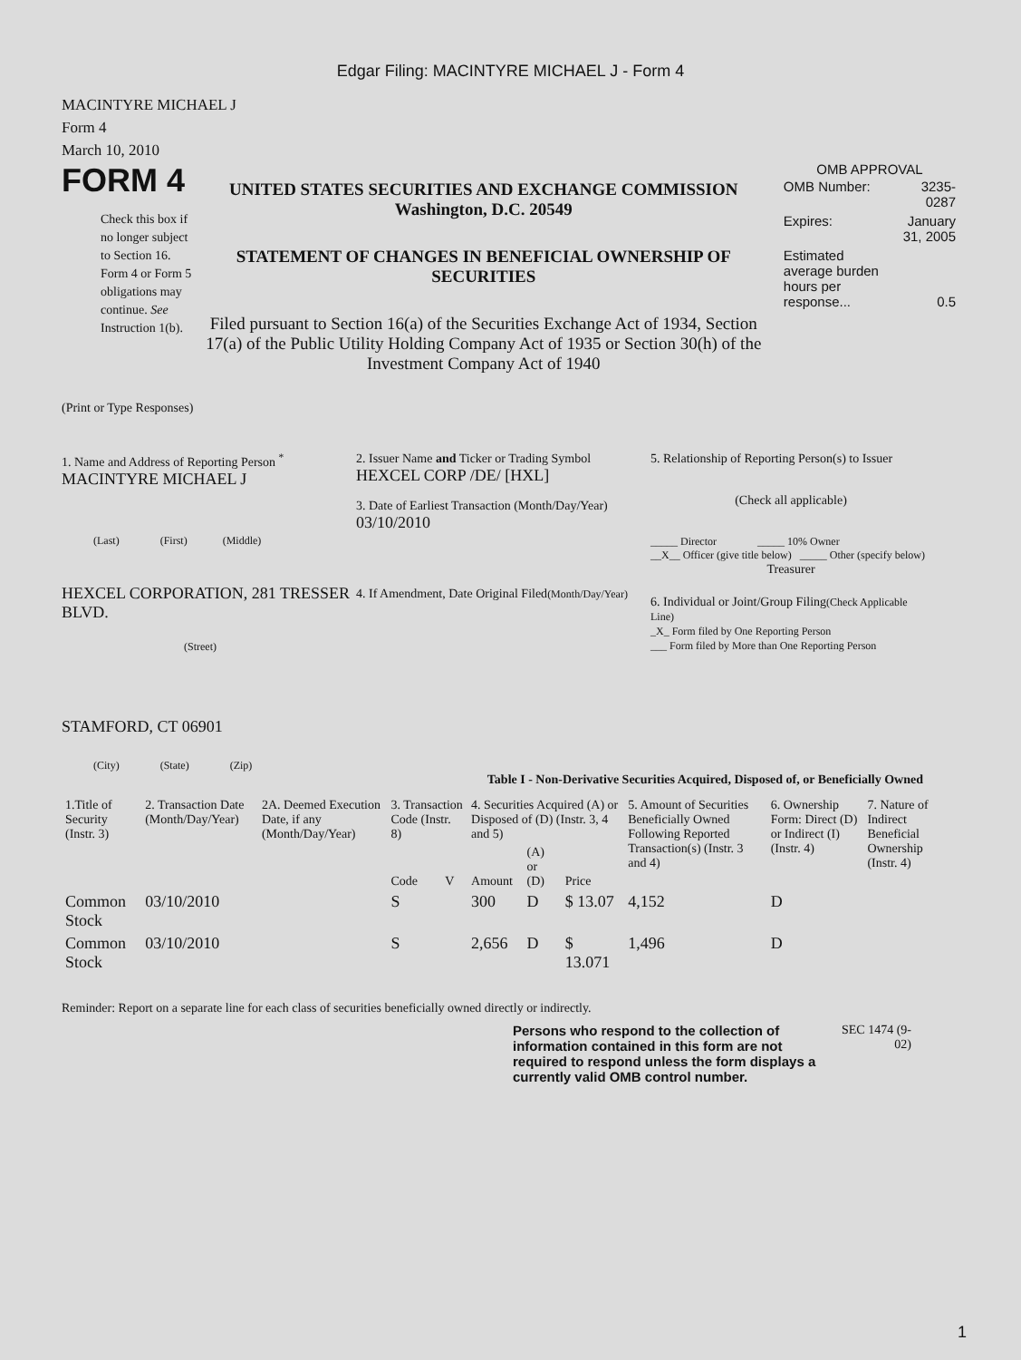Edgar Filing: MACINTYRE MICHAEL J - Form 4
MACINTYRE MICHAEL J
Form 4
March 10, 2010
FORM 4
Check this box if no longer subject to Section 16. Form 4 or Form 5 obligations may continue. See Instruction 1(b).
UNITED STATES SECURITIES AND EXCHANGE COMMISSION
Washington, D.C. 20549
STATEMENT OF CHANGES IN BENEFICIAL OWNERSHIP OF SECURITIES
Filed pursuant to Section 16(a) of the Securities Exchange Act of 1934, Section 17(a) of the Public Utility Holding Company Act of 1935 or Section 30(h) of the Investment Company Act of 1940
OMB APPROVAL
| OMB Number: | 3235-0287 |
| Expires: | January 31, 2005 |
| Estimated average burden hours per response... | 0.5 |
(Print or Type Responses)
1. Name and Address of Reporting Person <sup>*</sup>
MACINTYRE MICHAEL J
(Last) (First) (Middle)
HEXCEL CORPORATION, 281 TRESSER BLVD.
(Street)
STAMFORD, CT 06901
(City) (State) (Zip)
2. Issuer Name and Ticker or Trading Symbol
HEXCEL CORP /DE/ [HXL]
3. Date of Earliest Transaction (Month/Day/Year)
03/10/2010
4. If Amendment, Date Original Filed(Month/Day/Year)
5. Relationship of Reporting Person(s) to Issuer
(Check all applicable)
_____ Director _____ 10% Owner
__X__ Officer (give title below) _____ Other (specify below)
Treasurer
6. Individual or Joint/Group Filing(Check Applicable Line)
_X_ Form filed by One Reporting Person
___ Form filed by More than One Reporting Person
Table I - Non-Derivative Securities Acquired, Disposed of, or Beneficially Owned
| 1.Title of Security (Instr. 3) | 2. Transaction Date (Month/Day/Year) | 2A. Deemed Execution Date, if any (Month/Day/Year) | 3. Transaction Code (Instr. 8) | | 4. Securities Acquired (A) or Disposed of (D) (Instr. 3, 4 and 5) | | | 5. Amount of Securities Beneficially Owned Following Reported Transaction(s) (Instr. 3 and 4) | 6. Ownership Form: Direct (D) or Indirect (I) (Instr. 4) | 7. Nature of Indirect Beneficial Ownership (Instr. 4) |
| --- | --- | --- | --- | --- | --- | --- | --- | --- | --- | --- |
| | | | Code | V | Amount | (A) or (D) | Price | | | |
| Common Stock | 03/10/2010 | | S | | 300 | D | $ 13.07 | 4,152 | D | |
| Common Stock | 03/10/2010 | | S | | 2,656 | D | $ 13.071 | 1,496 | D | |
Reminder: Report on a separate line for each class of securities beneficially owned directly or indirectly.
Persons who respond to the collection of information contained in this form are not required to respond unless the form displays a currently valid OMB control number.
SEC 1474 (9-02)
1